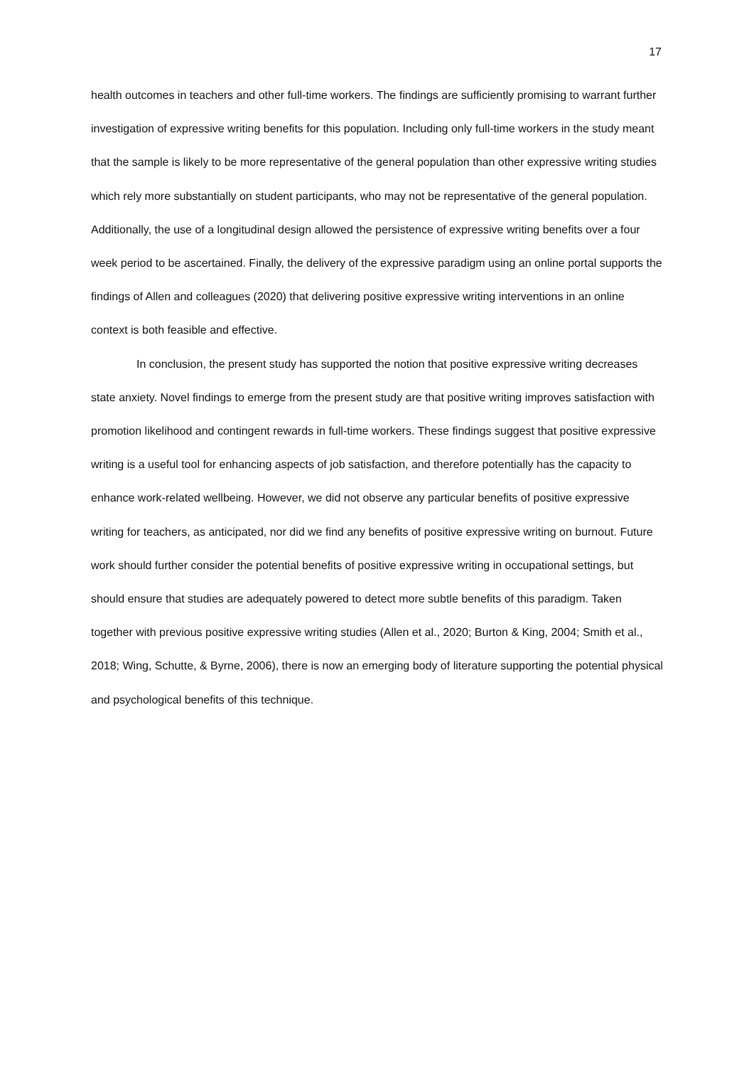17
health outcomes in teachers and other full-time workers. The findings are sufficiently promising to warrant further investigation of expressive writing benefits for this population. Including only full-time workers in the study meant that the sample is likely to be more representative of the general population than other expressive writing studies which rely more substantially on student participants, who may not be representative of the general population. Additionally, the use of a longitudinal design allowed the persistence of expressive writing benefits over a four week period to be ascertained. Finally, the delivery of the expressive paradigm using an online portal supports the findings of Allen and colleagues (2020) that delivering positive expressive writing interventions in an online context is both feasible and effective.
In conclusion, the present study has supported the notion that positive expressive writing decreases state anxiety. Novel findings to emerge from the present study are that positive writing improves satisfaction with promotion likelihood and contingent rewards in full-time workers. These findings suggest that positive expressive writing is a useful tool for enhancing aspects of job satisfaction, and therefore potentially has the capacity to enhance work-related wellbeing. However, we did not observe any particular benefits of positive expressive writing for teachers, as anticipated, nor did we find any benefits of positive expressive writing on burnout. Future work should further consider the potential benefits of positive expressive writing in occupational settings, but should ensure that studies are adequately powered to detect more subtle benefits of this paradigm. Taken together with previous positive expressive writing studies (Allen et al., 2020; Burton & King, 2004; Smith et al., 2018; Wing, Schutte, & Byrne, 2006), there is now an emerging body of literature supporting the potential physical and psychological benefits of this technique.